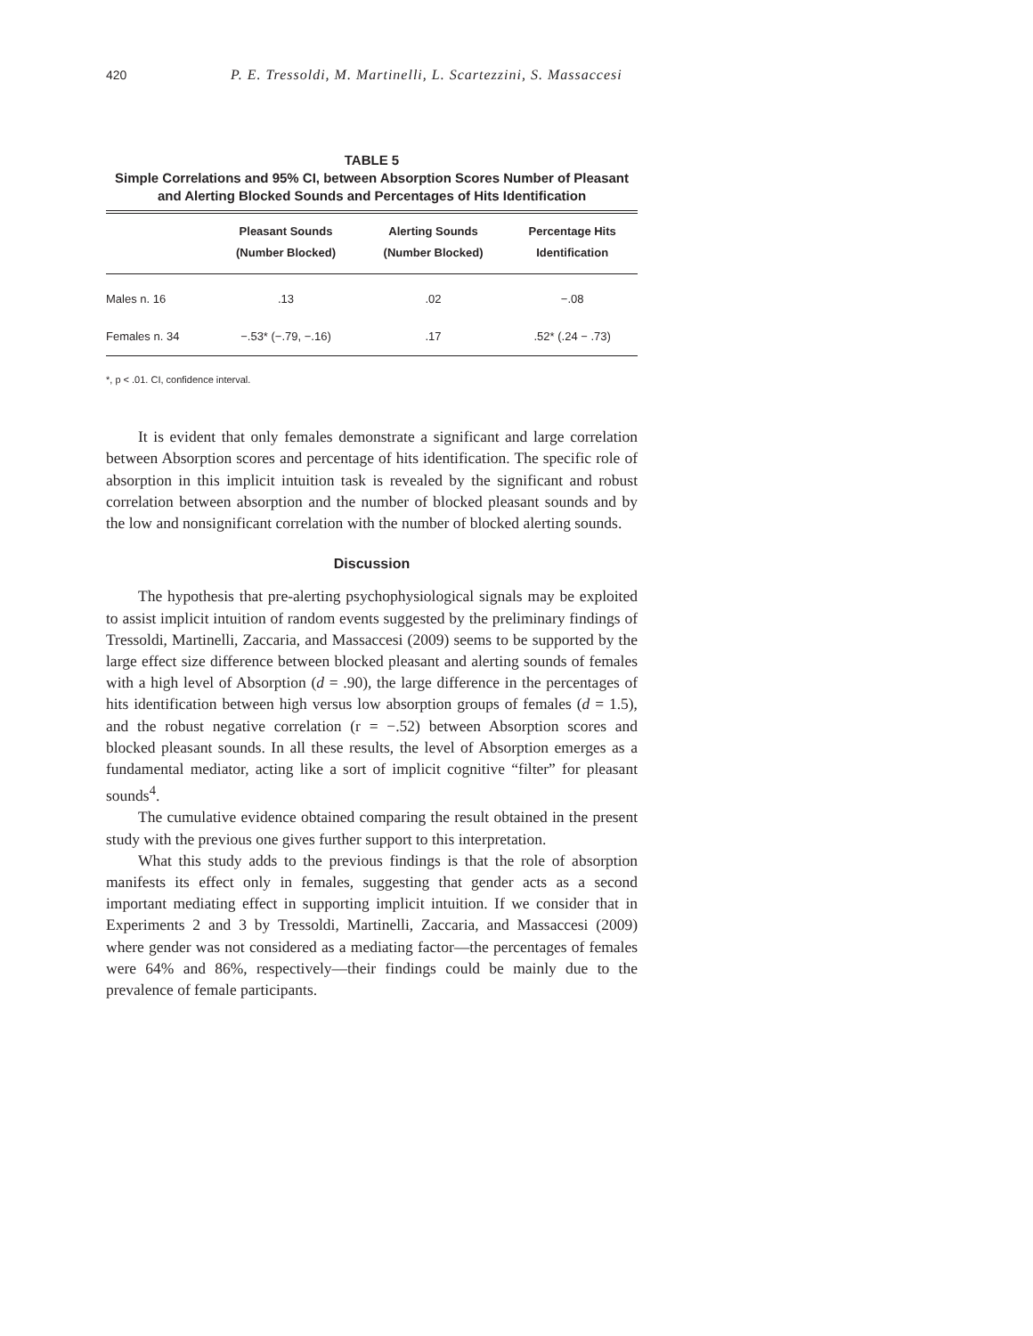420 P. E. Tressoldi, M. Martinelli, L. Scartezzini, S. Massaccesi
TABLE 5
Simple Correlations and 95% CI, between Absorption Scores Number of Pleasant and Alerting Blocked Sounds and Percentages of Hits Identification
| | Pleasant Sounds (Number Blocked) | Alerting Sounds (Number Blocked) | Percentage Hits Identification |
| --- | --- | --- | --- |
| Males n. 16 | .13 | .02 | −.08 |
| Females n. 34 | −.53* (−.79, −.16) | .17 | .52* (.24 − .73) |
*, p < .01. CI, confidence interval.
It is evident that only females demonstrate a significant and large correlation between Absorption scores and percentage of hits identification. The specific role of absorption in this implicit intuition task is revealed by the significant and robust correlation between absorption and the number of blocked pleasant sounds and by the low and nonsignificant correlation with the number of blocked alerting sounds.
Discussion
The hypothesis that pre-alerting psychophysiological signals may be exploited to assist implicit intuition of random events suggested by the preliminary findings of Tressoldi, Martinelli, Zaccaria, and Massaccesi (2009) seems to be supported by the large effect size difference between blocked pleasant and alerting sounds of females with a high level of Absorption (d = .90), the large difference in the percentages of hits identification between high versus low absorption groups of females (d = 1.5), and the robust negative correlation (r = −.52) between Absorption scores and blocked pleasant sounds. In all these results, the level of Absorption emerges as a fundamental mediator, acting like a sort of implicit cognitive “filter” for pleasant sounds<sup>4</sup>.
The cumulative evidence obtained comparing the result obtained in the present study with the previous one gives further support to this interpretation.
What this study adds to the previous findings is that the role of absorption manifests its effect only in females, suggesting that gender acts as a second important mediating effect in supporting implicit intuition. If we consider that in Experiments 2 and 3 by Tressoldi, Martinelli, Zaccaria, and Massaccesi (2009) where gender was not considered as a mediating factor—the percentages of females were 64% and 86%, respectively—their findings could be mainly due to the prevalence of female participants.